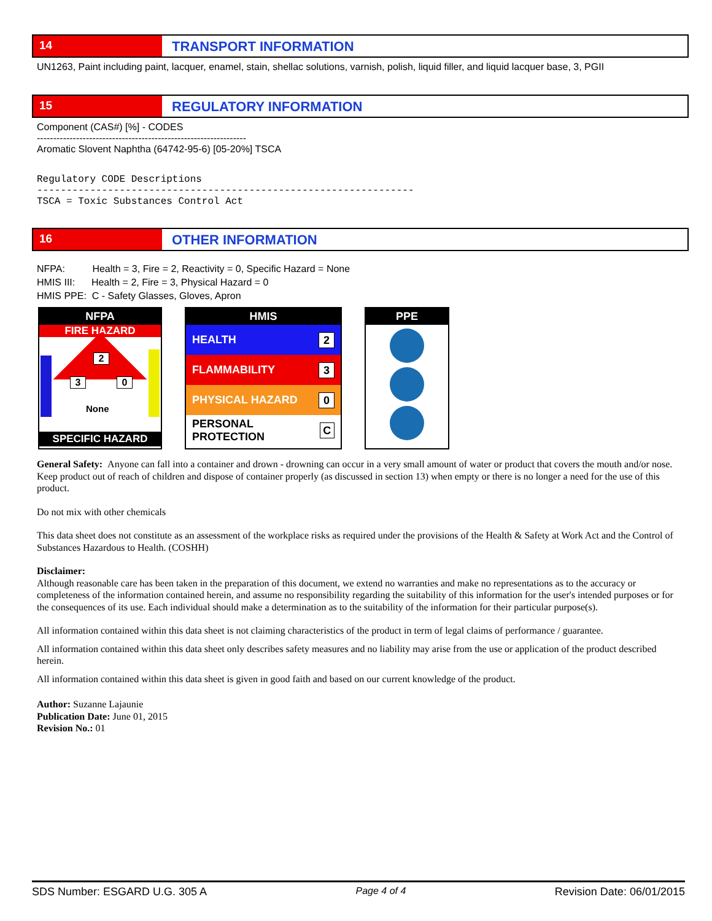14
TRANSPORT INFORMATION
UN1263, Paint including paint, lacquer, enamel, stain, shellac solutions, varnish, polish, liquid filler, and liquid lacquer base, 3, PGII
15
REGULATORY INFORMATION
Component (CAS#) [%] - CODES
----------------------------------------------------------------
Aromatic Slovent Naphtha (64742-95-6) [05-20%] TSCA
Regulatory CODE Descriptions
----------------------------------------------------------------
TSCA = Toxic Substances Control Act
16
OTHER INFORMATION
NFPA: Health = 3, Fire = 2, Reactivity = 0, Specific Hazard = None
HMIS III: Health = 2, Fire = 3, Physical Hazard = 0
HMIS PPE: C - Safety Glasses, Gloves, Apron
NFPA
FIRE HAZARD
2
3 0
None
SPECIFIC HAZARD
HMIS
HEALTH 2
FLAMMABILITY 3
PHYSICAL HAZARD 0
PERSONAL PROTECTION C
PPE
General Safety: Anyone can fall into a container and drown - drowning can occur in a very small amount of water or product that covers the mouth and/or nose. Keep product out of reach of children and dispose of container properly (as discussed in section 13) when empty or there is no longer a need for the use of this product.
Do not mix with other chemicals
This data sheet does not constitute as an assessment of the workplace risks as required under the provisions of the Health & Safety at Work Act and the Control of Substances Hazardous to Health. (COSHH)
Disclaimer:
Although reasonable care has been taken in the preparation of this document, we extend no warranties and make no representations as to the accuracy or completeness of the information contained herein, and assume no responsibility regarding the suitability of this information for the user's intended purposes or for the consequences of its use. Each individual should make a determination as to the suitability of the information for their particular purpose(s).
All information contained within this data sheet is not claiming characteristics of the product in term of legal claims of performance / guarantee.
All information contained within this data sheet only describes safety measures and no liability may arise from the use or application of the product described herein.
All information contained within this data sheet is given in good faith and based on our current knowledge of the product.
Author: Suzanne Lajaunie
Publication Date: June 01, 2015
Revision No.: 01
SDS Number: ESGARD U.G. 305 A Page 4 of 4 Revision Date: 06/01/2015